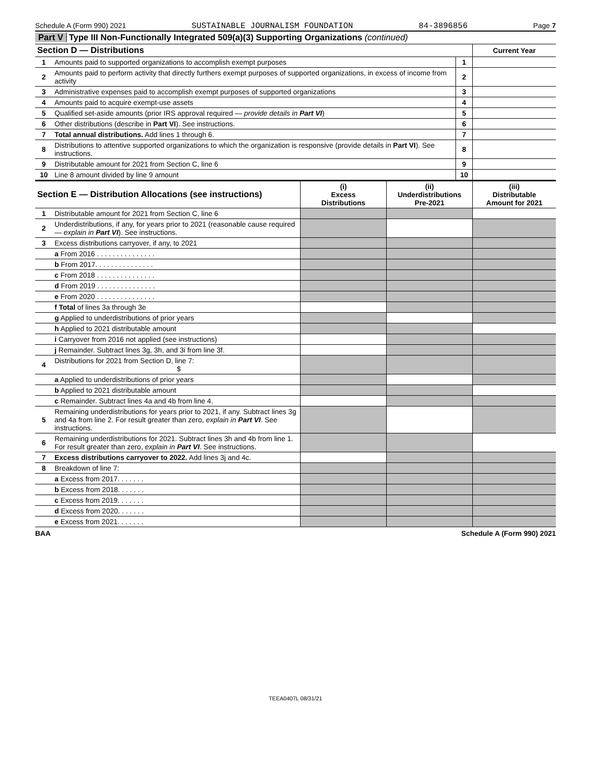Schedule A (Form 990) 2021 SUSTAINABLE JOURNALISM FOUNDATION 84-3896856 Page 7
Part V Type III Non-Functionally Integrated 509(a)(3) Supporting Organizations (continued)
| Section D — Distributions | | | Current Year |
| 1 | Amounts paid to supported organizations to accomplish exempt purposes | 1 | |
| 2 | Amounts paid to perform activity that directly furthers exempt purposes of supported organizations, in excess of income from activity | 2 | |
| 3 | Administrative expenses paid to accomplish exempt purposes of supported organizations | 3 | |
| 4 | Amounts paid to acquire exempt-use assets | 4 | |
| 5 | Qualified set-aside amounts (prior IRS approval required — provide details in Part VI ) | 5 | |
| 6 | Other distributions (describe in Part VI ). See instructions. | 6 | |
| 7 | Total annual distributions. Add lines 1 through 6. | 7 | |
| 8 | Distributions to attentive supported organizations to which the organization is responsive (provide details in Part VI ). See instructions. | 8 | |
| 9 | Distributable amount for 2021 from Section C, line 6 | 9 | |
| 10 | Line 8 amount divided by line 9 amount | 10 | |
| Section E — Distribution Allocations (see instructions) | | (i) Excess Distributions | (ii) Underdistributions Pre-2021 | (iii) Distributable Amount for 2021 |
| --- | --- | --- | --- | --- |
| 1 | Distributable amount for 2021 from Section C, line 6 | | | |
| 2 | Underdistributions, if any, for years prior to 2021 (reasonable cause required — explain in Part VI ). See instructions. | | | |
| 3 | Excess distributions carryover, if any, to 2021 | | | |
| | a From 2016 . . . . . . . . . . . . . . . | | | |
| | b From 2017. . . . . . . . . . . . . . . | | | |
| | c From 2018 . . . . . . . . . . . . . . . | | | |
| | d From 2019 . . . . . . . . . . . . . . . | | | |
| | e From 2020 . . . . . . . . . . . . . . . | | | |
| | f Total of lines 3a through 3e | | | |
| | g Applied to underdistributions of prior years | | | |
| | h Applied to 2021 distributable amount | | | |
| | i Carryover from 2016 not applied (see instructions) | | | |
| | j Remainder. Subtract lines 3g, 3h, and 3i from line 3f. | | | |
| 4 | Distributions for 2021 from Section D, line 7: $ | | | |
| | a Applied to underdistributions of prior years | | | |
| | b Applied to 2021 distributable amount | | | |
| | c Remainder. Subtract lines 4a and 4b from line 4. | | | |
| 5 | Remaining underdistributions for years prior to 2021, if any. Subtract lines 3g and 4a from line 2. For result greater than zero, explain in Part VI . See instructions. | | | |
| 6 | Remaining underdistributions for 2021. Subtract lines 3h and 4b from line 1. For result greater than zero, explain in Part VI . See instructions. | | | |
| 7 | Excess distributions carryover to 2022. Add lines 3j and 4c. | | | |
| 8 | Breakdown of line 7: | | | |
| | a Excess from 2017. . . . . . . | | | |
| | b Excess from 2018. . . . . . . | | | |
| | c Excess from 2019. . . . . . . | | | |
| | d Excess from 2020. . . . . . . | | | |
| | e Excess from 2021. . . . . . . | | | |
BAA Schedule A (Form 990) 2021
TEEA0407L 08/31/21